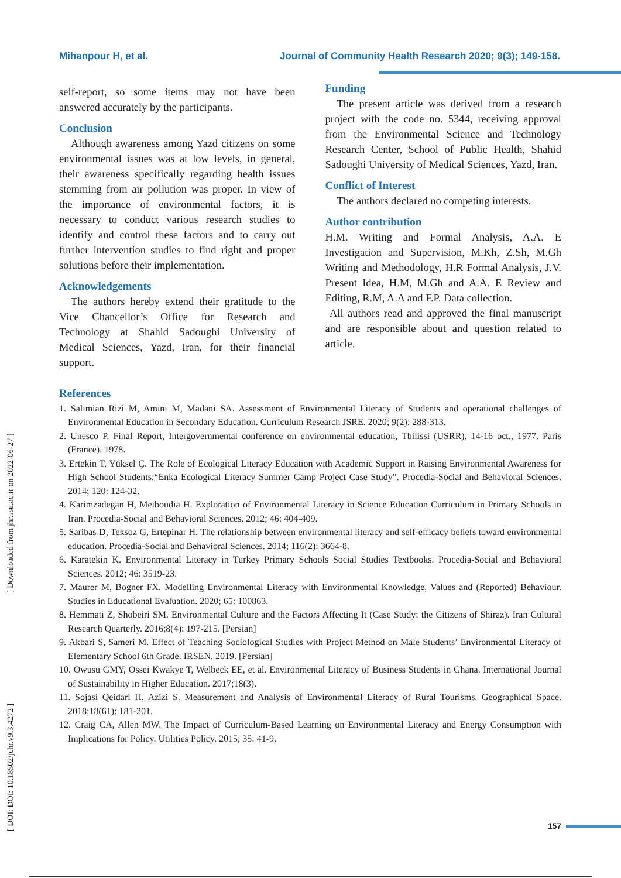Mihanpour H, et al. Journal of Community Health Research 2020; 9(3); 149-158.
self-report, so some items may not have been answered accurately by the participants.
Conclusion
Although awareness among Yazd citizens on some environmental issues was at low levels, in general, their awareness specifically regarding health issues stemming from air pollution was proper. In view of the importance of environmental factors, it is necessary to conduct various research studies to identify and control these factors and to carry out further intervention studies to find right and proper solutions before their implementation.
Acknowledgements
The authors hereby extend their gratitude to the Vice Chancellor’s Office for Research and Technology at Shahid Sadoughi University of Medical Sciences, Yazd, Iran, for their financial support.
Funding
The present article was derived from a research project with the code no. 5344, receiving approval from the Environmental Science and Technology Research Center, School of Public Health, Shahid Sadoughi University of Medical Sciences, Yazd, Iran.
Conflict of Interest
The authors declared no competing interests.
Author contribution
H.M. Writing and Formal Analysis, A.A. E Investigation and Supervision, M.Kh, Z.Sh, M.Gh Writing and Methodology, H.R Formal Analysis, J.V. Present Idea, H.M, M.Gh and A.A. E Review and Editing, R.M, A.A and F.P. Data collection.
All authors read and approved the final manuscript and are responsible about and question related to article.
References
1. Salimian Rizi M, Amini M, Madani SA. Assessment of Environmental Literacy of Students and operational challenges of Environmental Education in Secondary Education. Curriculum Research JSRE. 2020; 9(2): 288-313.
2. Unesco P. Final Report, Intergovernmental conference on environmental education, Tbilissi (USRR), 14-16 oct., 1977. Paris (France). 1978.
3. Ertekin T, Yüksel Ç. The Role of Ecological Literacy Education with Academic Support in Raising Environmental Awareness for High School Students:“Enka Ecological Literacy Summer Camp Project Case Study”. Procedia-Social and Behavioral Sciences. 2014; 120: 124-32.
4. Karimzadegan H, Meiboudia H. Exploration of Environmental Literacy in Science Education Curriculum in Primary Schools in Iran. Procedia-Social and Behavioral Sciences. 2012; 46: 404-409.
5. Saribas D, Teksoz G, Ertepinar H. The relationship between environmental literacy and self-efficacy beliefs toward environmental education. Procedia-Social and Behavioral Sciences. 2014; 116(2): 3664-8.
6. Karatekin K. Environmental Literacy in Turkey Primary Schools Social Studies Textbooks. Procedia-Social and Behavioral Sciences. 2012; 46: 3519-23.
7. Maurer M, Bogner FX. Modelling Environmental Literacy with Environmental Knowledge, Values and (Reported) Behaviour. Studies in Educational Evaluation. 2020; 65: 100863.
8. Hemmati Z, Shobeiri SM. Environmental Culture and the Factors Affecting It (Case Study: the Citizens of Shiraz). Iran Cultural Research Quarterly. 2016;8(4): 197-215. [Persian]
9. Akbari S, Sameri M. Effect of Teaching Sociological Studies with Project Method on Male Students’ Environmental Literacy of Elementary School 6th Grade. IRSEN. 2019. [Persian]
10. Owusu GMY, Ossei Kwakye T, Welbeck EE, et al. Environmental Literacy of Business Students in Ghana. International Journal of Sustainability in Higher Education. 2017;18(3).
11. Sojasi Qeidari H, Azizi S. Measurement and Analysis of Environmental Literacy of Rural Tourisms. Geographical Space. 2018;18(61): 181-201.
12. Craig CA, Allen MW. The Impact of Curriculum-Based Learning on Environmental Literacy and Energy Consumption with Implications for Policy. Utilities Policy. 2015; 35: 41-9.
[ DOI: DOI: 10.18502/jchr.v9i3.4272 ] [ Downloaded from jhr.ssu.ac.ir on 2022-06-27 ]
157